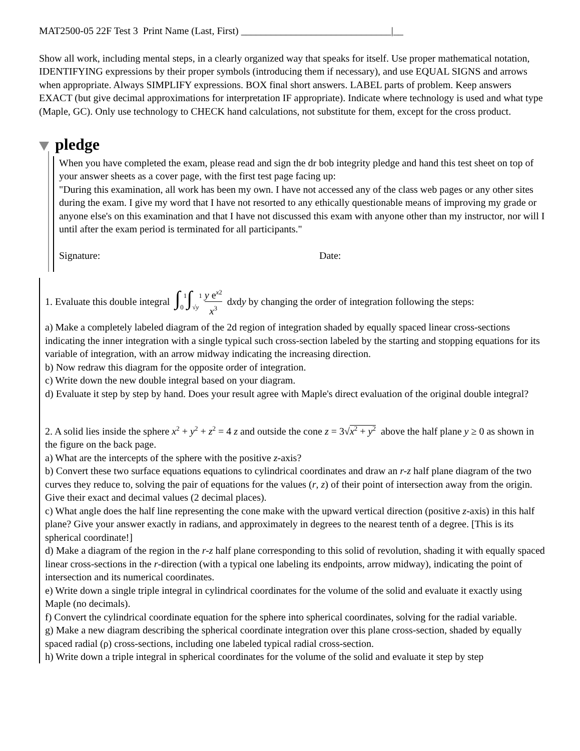MAT2500-05 22F Test 3 Print Name (Last, First) ______________________________|__
Show all work, including mental steps, in a clearly organized way that speaks for itself. Use proper mathematical notation, IDENTIFYING expressions by their proper symbols (introducing them if necessary), and use EQUAL SIGNS and arrows when appropriate. Always SIMPLIFY expressions. BOX final short answers. LABEL parts of problem. Keep answers EXACT (but give decimal approximations for interpretation IF appropriate). Indicate where technology is used and what type (Maple, GC). Only use technology to CHECK hand calculations, not substitute for them, except for the cross product.
pledge
When you have completed the exam, please read and sign the dr bob integrity pledge and hand this test sheet on top of your answer sheets as a cover page, with the first test page facing up:
"During this examination, all work has been my own. I have not accessed any of the class web pages or any other sites during the exam. I give my word that I have not resorted to any ethically questionable means of improving my grade or anyone else's on this examination and that I have not discussed this exam with anyone other than my instructor, nor will I until after the exam period is terminated for all participants."
Signature: Date:
1. Evaluate this double integral ∫<sub>0</sub><sup>1</sup>∫<sub>√y</sub><sup>1</sup> y e<sup>x2</sup> x<sup>3</sup> d x d y by changing the order of integration following the steps:
a) Make a completely labeled diagram of the 2d region of integration shaded by equally spaced linear cross-sections indicating the inner integration with a single typical such cross-section labeled by the starting and stopping equations for its variable of integration, with an arrow midway indicating the increasing direction.
b) Now redraw this diagram for the opposite order of integration.
c) Write down the new double integral based on your diagram.
d) Evaluate it step by step by hand. Does your result agree with Maple's direct evaluation of the original double integral?
2. A solid lies inside the sphere x<sup>2</sup> + y<sup>2</sup> + z<sup>2</sup> = 4 z and outside the cone z = 3√x<sup>2</sup> + y<sup>2</sup> above the half plane y ≥ 0 as shown in the figure on the back page.
a) What are the intercepts of the sphere with the positive z-axis?
b) Convert these two surface equations equations to cylindrical coordinates and draw an r-z half plane diagram of the two curves they reduce to, solving the pair of equations for the values (r, z) of their point of intersection away from the origin. Give their exact and decimal values (2 decimal places).
c) What angle does the half line representing the cone make with the upward vertical direction (positive z-axis) in this half plane? Give your answer exactly in radians, and approximately in degrees to the nearest tenth of a degree. [This is its spherical coordinate!]
d) Make a diagram of the region in the r-z half plane corresponding to this solid of revolution, shading it with equally spaced linear cross-sections in the r-direction (with a typical one labeling its endpoints, arrow midway), indicating the point of intersection and its numerical coordinates.
e) Write down a single triple integral in cylindrical coordinates for the volume of the solid and evaluate it exactly using Maple (no decimals).
f) Convert the cylindrical coordinate equation for the sphere into spherical coordinates, solving for the radial variable.
g) Make a new diagram describing the spherical coordinate integration over this plane cross-section, shaded by equally spaced radial (ρ) cross-sections, including one labeled typical radial cross-section.
h) Write down a triple integral in spherical coordinates for the volume of the solid and evaluate it step by step